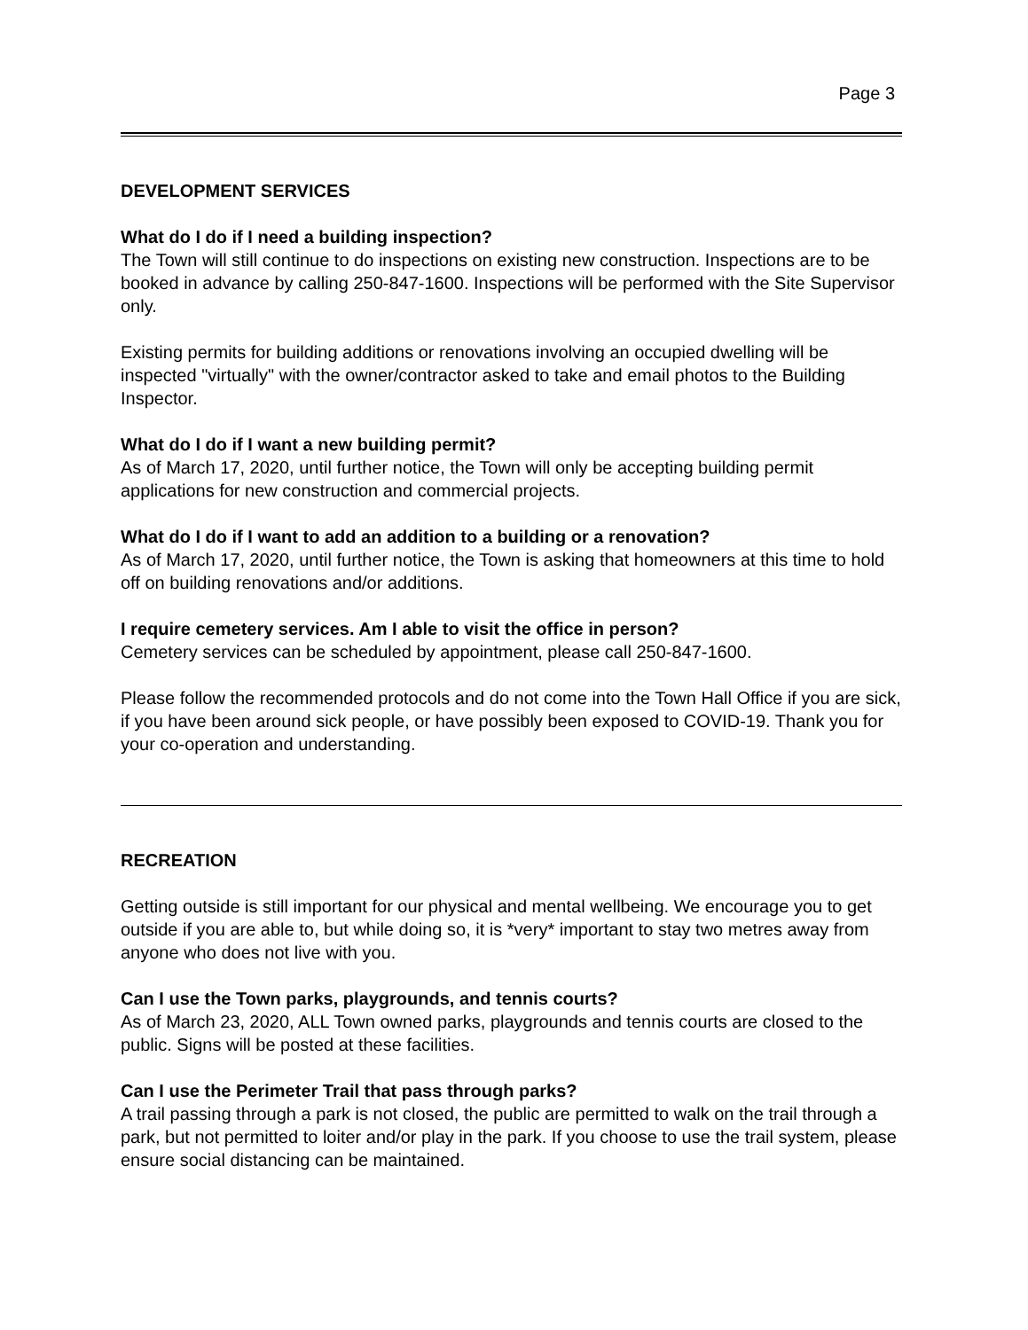Page 3
DEVELOPMENT SERVICES
What do I do if I need a building inspection?
The Town will still continue to do inspections on existing new construction. Inspections are to be booked in advance by calling 250-847-1600. Inspections will be performed with the Site Supervisor only.
Existing permits for building additions or renovations involving an occupied dwelling will be inspected "virtually" with the owner/contractor asked to take and email photos to the Building Inspector.
What do I do if I want a new building permit?
As of March 17, 2020, until further notice, the Town will only be accepting building permit applications for new construction and commercial projects.
What do I do if I want to add an addition to a building or a renovation?
As of March 17, 2020, until further notice, the Town is asking that homeowners at this time to hold off on building renovations and/or additions.
I require cemetery services. Am I able to visit the office in person?
Cemetery services can be scheduled by appointment, please call 250-847-1600.
Please follow the recommended protocols and do not come into the Town Hall Office if you are sick, if you have been around sick people, or have possibly been exposed to COVID-19. Thank you for your co-operation and understanding.
RECREATION
Getting outside is still important for our physical and mental wellbeing. We encourage you to get outside if you are able to, but while doing so, it is *very* important to stay two metres away from anyone who does not live with you.
Can I use the Town parks, playgrounds, and tennis courts?
As of March 23, 2020, ALL Town owned parks, playgrounds and tennis courts are closed to the public. Signs will be posted at these facilities.
Can I use the Perimeter Trail that pass through parks?
A trail passing through a park is not closed, the public are permitted to walk on the trail through a park, but not permitted to loiter and/or play in the park. If you choose to use the trail system, please ensure social distancing can be maintained.